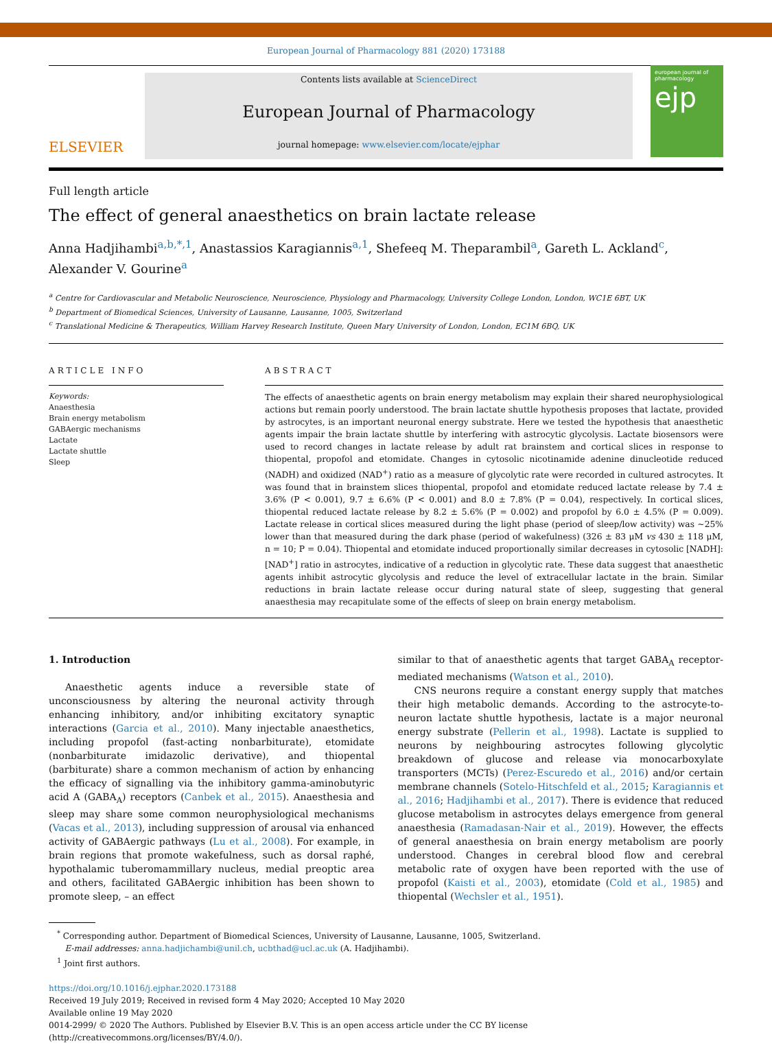European Journal of Pharmacology 881 (2020) 173188
ELSEVIER
Contents lists available at ScienceDirect
European Journal of Pharmacology
journal homepage: www.elsevier.com/locate/ejphar
european journal of pharmacology
ejp
Full length article
The effect of general anaesthetics on brain lactate release
Anna Hadjihambi<sup>a,b,*,1</sup>, Anastassios Karagiannis<sup>a,1</sup>, Shefeeq M. Theparambil<sup>a</sup>, Gareth L. Ackland<sup>c</sup>,
Alexander V. Gourine<sup>a</sup>
<sup>a</sup> Centre for Cardiovascular and Metabolic Neuroscience, Neuroscience, Physiology and Pharmacology, University College London, London, WC1E 6BT, UK
<sup>b</sup> Department of Biomedical Sciences, University of Lausanne, Lausanne, 1005, Switzerland
<sup>c</sup> Translational Medicine & Therapeutics, William Harvey Research Institute, Queen Mary University of London, London, EC1M 6BQ, UK
ARTICLE INFO
Keywords:
Anaesthesia
Brain energy metabolism
GABAergic mechanisms
Lactate
Lactate shuttle
Sleep
ABSTRACT
The effects of anaesthetic agents on brain energy metabolism may explain their shared neurophysiological actions but remain poorly understood. The brain lactate shuttle hypothesis proposes that lactate, provided by astrocytes, is an important neuronal energy substrate. Here we tested the hypothesis that anaesthetic agents impair the brain lactate shuttle by interfering with astrocytic glycolysis. Lactate biosensors were used to record changes in lactate release by adult rat brainstem and cortical slices in response to thiopental, propofol and etomidate. Changes in cytosolic nicotinamide adenine dinucleotide reduced (NADH) and oxidized (NAD<sup>+</sup>) ratio as a measure of glycolytic rate were recorded in cultured astrocytes. It was found that in brainstem slices thiopental, propofol and etomidate reduced lactate release by 7.4 ± 3.6% (P < 0.001), 9.7 ± 6.6% (P < 0.001) and 8.0 ± 7.8% (P = 0.04), respectively. In cortical slices, thiopental reduced lactate release by 8.2 ± 5.6% (P = 0.002) and propofol by 6.0 ± 4.5% (P = 0.009). Lactate release in cortical slices measured during the light phase (period of sleep/low activity) was ~25% lower than that measured during the dark phase (period of wakefulness) (326 ± 83 μM vs 430 ± 118 μM, n = 10; P = 0.04). Thiopental and etomidate induced proportionally similar decreases in cytosolic [NADH]:[NAD<sup>+</sup>] ratio in astrocytes, indicative of a reduction in glycolytic rate. These data suggest that anaesthetic agents inhibit astrocytic glycolysis and reduce the level of extracellular lactate in the brain. Similar reductions in brain lactate release occur during natural state of sleep, suggesting that general anaesthesia may recapitulate some of the effects of sleep on brain energy metabolism.
1. Introduction
Anaesthetic agents induce a reversible state of unconsciousness by altering the neuronal activity through enhancing inhibitory, and/or inhibiting excitatory synaptic interactions (Garcia et al., 2010). Many injectable anaesthetics, including propofol (fast-acting nonbarbiturate), etomidate (nonbarbiturate imidazolic derivative), and thiopental (barbiturate) share a common mechanism of action by enhancing the efficacy of signalling via the inhibitory gamma-aminobutyric acid A (GABA<sub>A</sub>) receptors (Canbek et al., 2015). Anaesthesia and sleep may share some common neurophysiological mechanisms (Vacas et al., 2013), including suppression of arousal via enhanced activity of GABAergic pathways (Lu et al., 2008). For example, in brain regions that promote wakefulness, such as dorsal raphé, hypothalamic tuberomammillary nucleus, medial preoptic area and others, facilitated GABAergic inhibition has been shown to promote sleep, – an effect
similar to that of anaesthetic agents that target GABA<sub>A</sub> receptor-mediated mechanisms (Watson et al., 2010).
CNS neurons require a constant energy supply that matches their high metabolic demands. According to the astrocyte-to-neuron lactate shuttle hypothesis, lactate is a major neuronal energy substrate (Pellerin et al., 1998). Lactate is supplied to neurons by neighbouring astrocytes following glycolytic breakdown of glucose and release via monocarboxylate transporters (MCTs) (Perez-Escuredo et al., 2016) and/or certain membrane channels (Sotelo-Hitschfeld et al., 2015; Karagiannis et al., 2016; Hadjihambi et al., 2017). There is evidence that reduced glucose metabolism in astrocytes delays emergence from general anaesthesia (Ramadasan-Nair et al., 2019). However, the effects of general anaesthesia on brain energy metabolism are poorly understood. Changes in cerebral blood flow and cerebral metabolic rate of oxygen have been reported with the use of propofol (Kaisti et al., 2003), etomidate (Cold et al., 1985) and thiopental (Wechsler et al., 1951).
<sup>*</sup> Corresponding author. Department of Biomedical Sciences, University of Lausanne, Lausanne, 1005, Switzerland.
E-mail addresses: anna.hadjichambi@unil.ch, ucbthad@ucl.ac.uk (A. Hadjihambi).
<sup>1</sup> Joint first authors.
https://doi.org/10.1016/j.ejphar.2020.173188
Received 19 July 2019; Received in revised form 4 May 2020; Accepted 10 May 2020
Available online 19 May 2020
0014-2999/ © 2020 The Authors. Published by Elsevier B.V. This is an open access article under the CC BY license
(http://creativecommons.org/licenses/BY/4.0/).